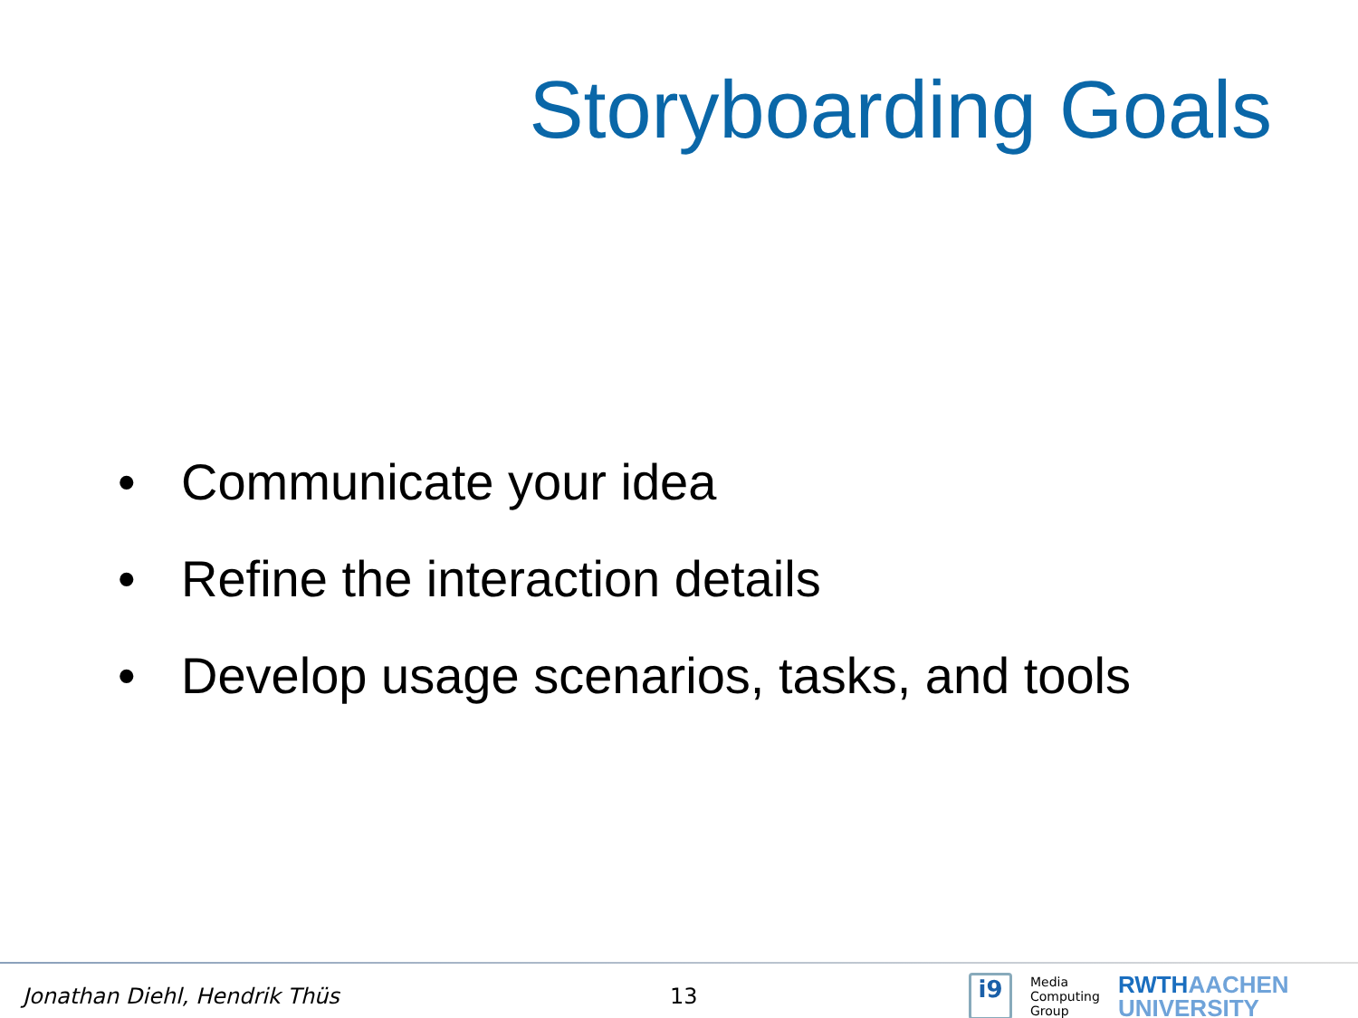Storyboarding Goals
• Communicate your idea
• Refine the interaction details
• Develop usage scenarios, tasks, and tools
Jonathan Diehl, Hendrik Thüs 13
i9
Media
Computing
Group
RWTHAACHEN
UNIVERSITY